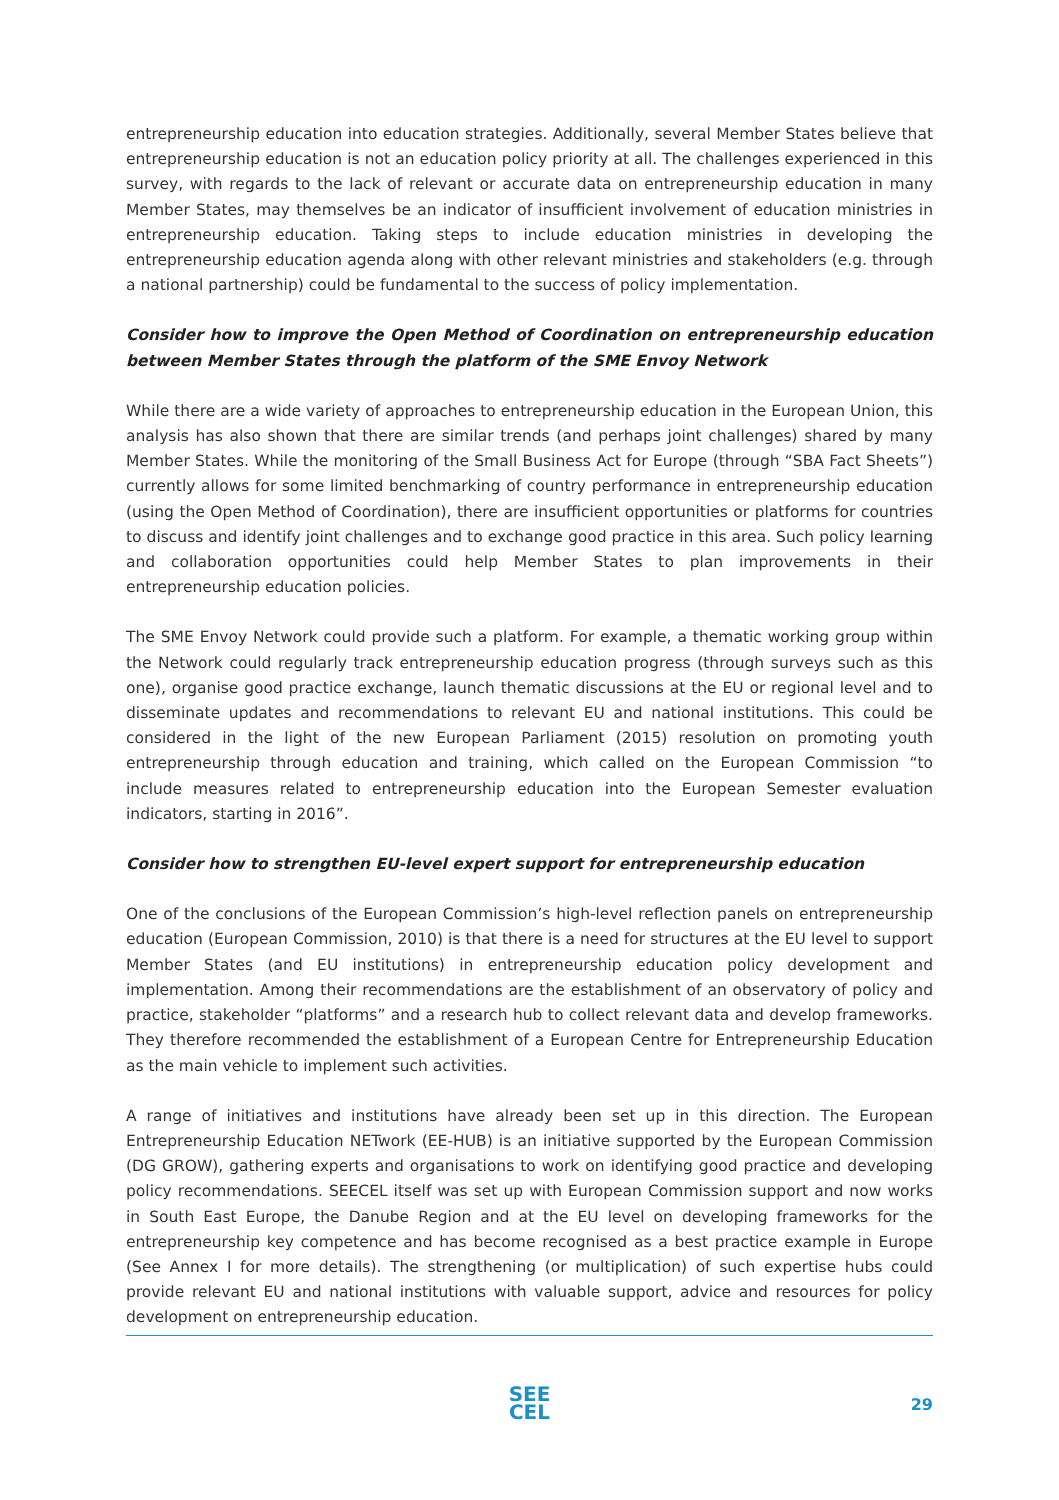entrepreneurship education into education strategies. Additionally, several Member States believe that entrepreneurship education is not an education policy priority at all. The challenges experienced in this survey, with regards to the lack of relevant or accurate data on entrepreneurship education in many Member States, may themselves be an indicator of insufficient involvement of education ministries in entrepreneurship education. Taking steps to include education ministries in developing the entrepreneurship education agenda along with other relevant ministries and stakeholders (e.g. through a national partnership) could be fundamental to the success of policy implementation.
Consider how to improve the Open Method of Coordination on entrepreneurship education between Member States through the platform of the SME Envoy Network
While there are a wide variety of approaches to entrepreneurship education in the European Union, this analysis has also shown that there are similar trends (and perhaps joint challenges) shared by many Member States. While the monitoring of the Small Business Act for Europe (through “SBA Fact Sheets”) currently allows for some limited benchmarking of country performance in entrepreneurship education (using the Open Method of Coordination), there are insufficient opportunities or platforms for countries to discuss and identify joint challenges and to exchange good practice in this area. Such policy learning and collaboration opportunities could help Member States to plan improvements in their entrepreneurship education policies.
The SME Envoy Network could provide such a platform. For example, a thematic working group within the Network could regularly track entrepreneurship education progress (through surveys such as this one), organise good practice exchange, launch thematic discussions at the EU or regional level and to disseminate updates and recommendations to relevant EU and national institutions. This could be considered in the light of the new European Parliament (2015) resolution on promoting youth entrepreneurship through education and training, which called on the European Commission “to include measures related to entrepreneurship education into the European Semester evaluation indicators, starting in 2016”.
Consider how to strengthen EU-level expert support for entrepreneurship education
One of the conclusions of the European Commission’s high-level reflection panels on entrepreneurship education (European Commission, 2010) is that there is a need for structures at the EU level to support Member States (and EU institutions) in entrepreneurship education policy development and implementation. Among their recommendations are the establishment of an observatory of policy and practice, stakeholder “platforms” and a research hub to collect relevant data and develop frameworks. They therefore recommended the establishment of a European Centre for Entrepreneurship Education as the main vehicle to implement such activities.
A range of initiatives and institutions have already been set up in this direction. The European Entrepreneurship Education NETwork (EE-HUB) is an initiative supported by the European Commission (DG GROW), gathering experts and organisations to work on identifying good practice and developing policy recommendations. SEECEL itself was set up with European Commission support and now works in South East Europe, the Danube Region and at the EU level on developing frameworks for the entrepreneurship key competence and has become recognised as a best practice example in Europe (See Annex I for more details). The strengthening (or multiplication) of such expertise hubs could provide relevant EU and national institutions with valuable support, advice and resources for policy development on entrepreneurship education.
SEE
CEL
29